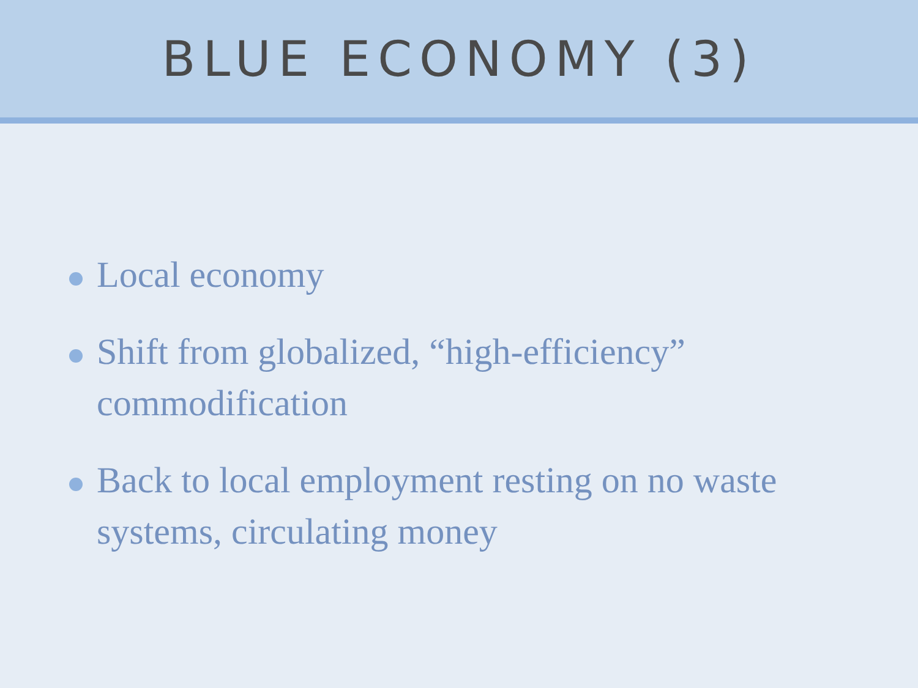BLUE ECONOMY (3)
Local economy
Shift from globalized, “high-efficiency” commodification
Back to local employment resting on no waste systems, circulating money